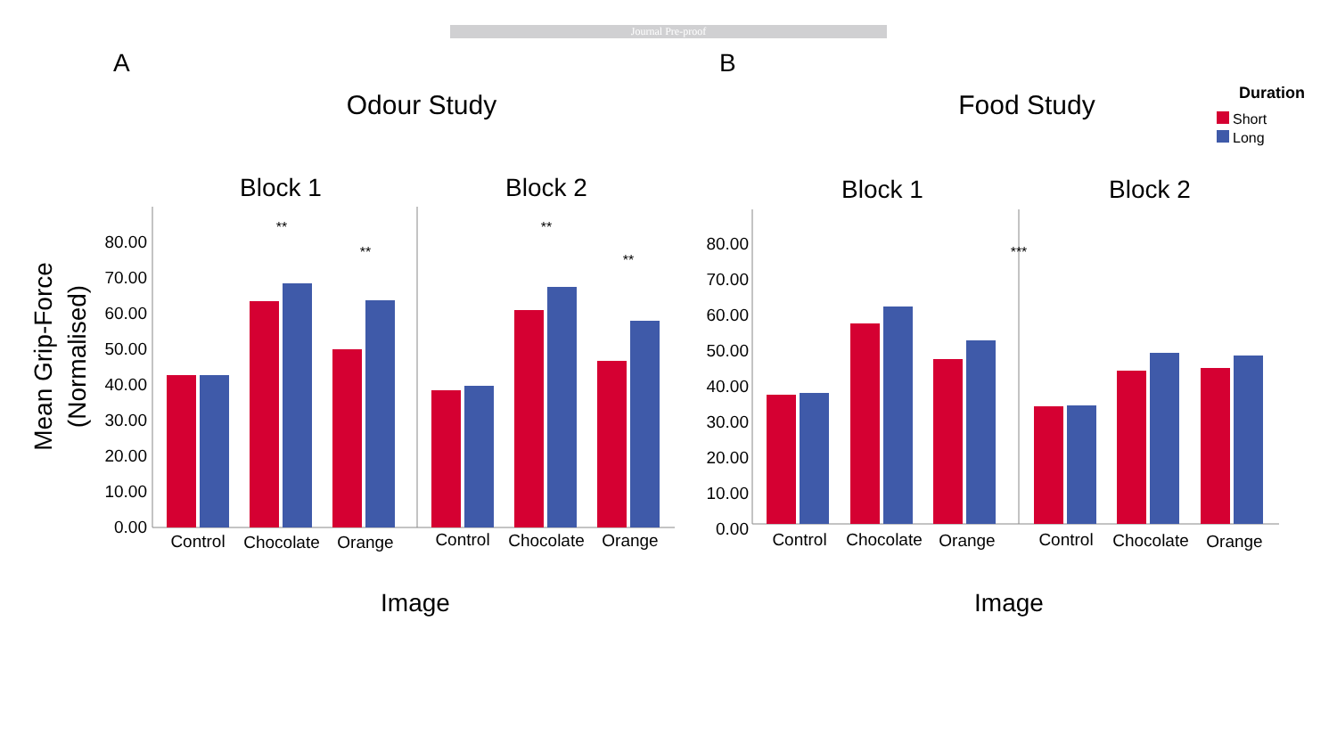Journal Pre-proof
A
B
Odour Study
Food Study
Duration
Short
Long
Block 1
Block 2
Block 1
Block 2
Mean Grip-Force
(Normalised)
80.00
70.00
60.00
50.00
40.00
30.00
20.00
10.00
0.00
80.00
70.00
60.00
50.00
40.00
30.00
20.00
10.00
0.00
Control
Chocolate
Orange
Control
Chocolate
Orange
Control
Chocolate
Orange
Control
Chocolate
Orange
**
**
**
**
***
Image
Image